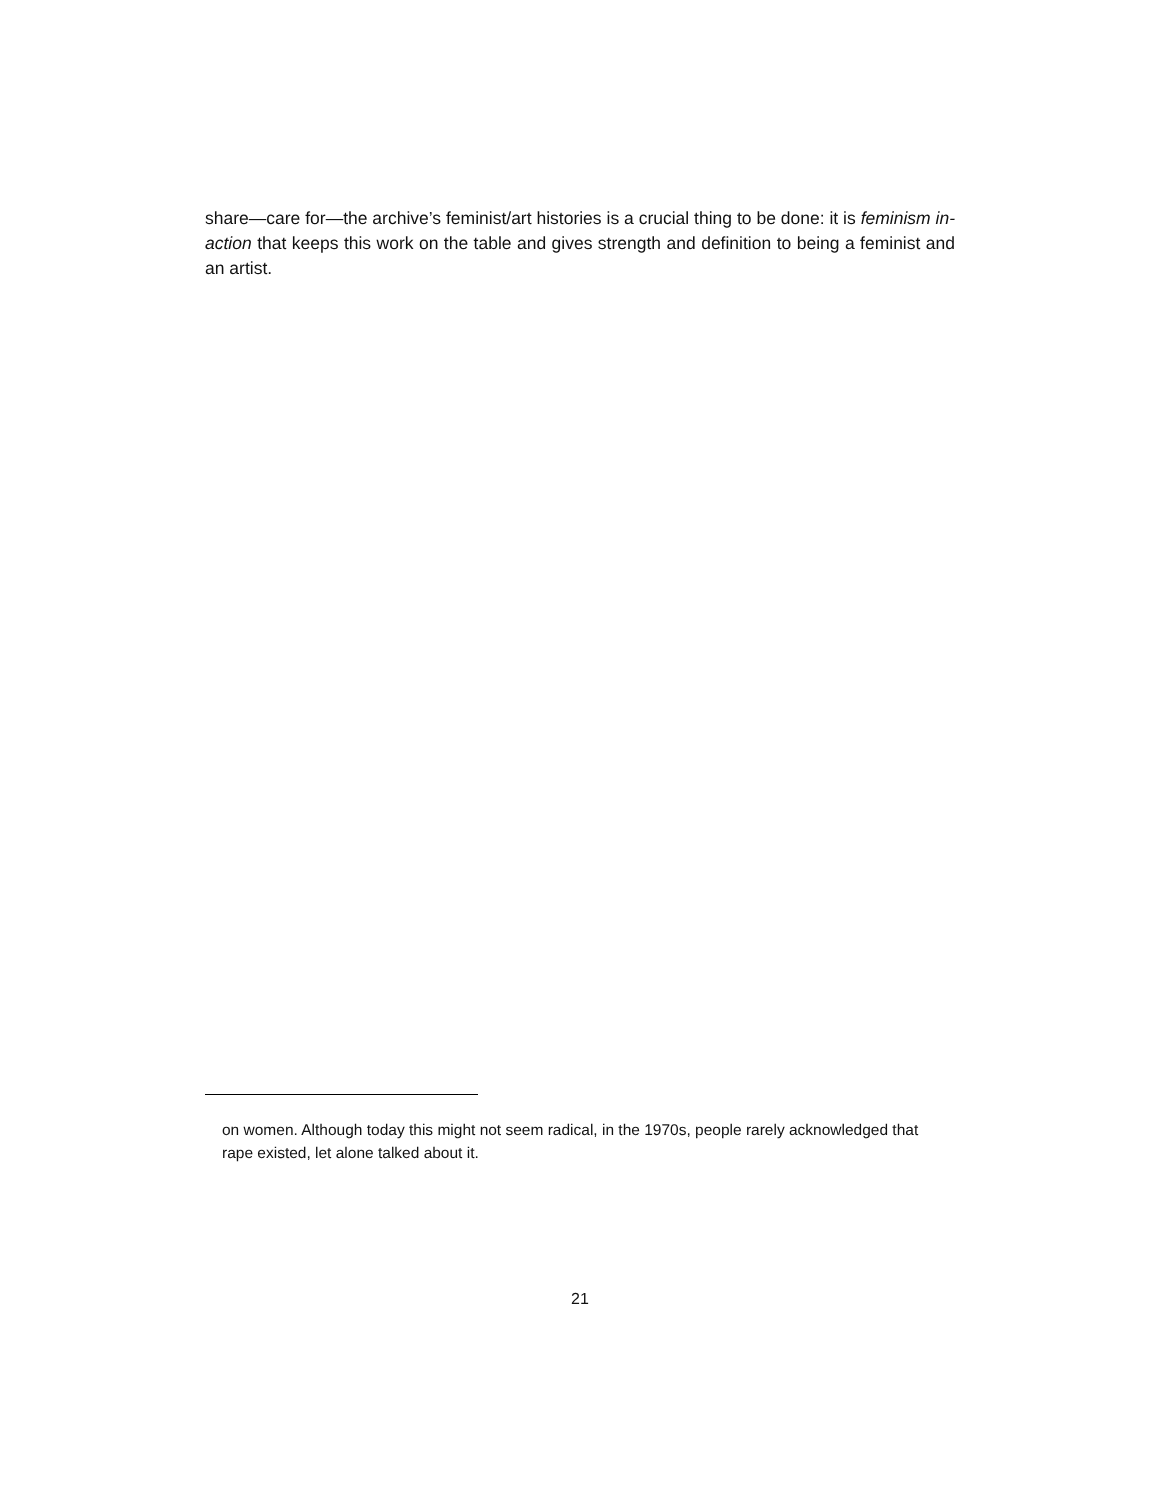share—care for—the archive’s feminist/art histories is a crucial thing to be done: it is feminism in-action that keeps this work on the table and gives strength and definition to being a feminist and an artist.
on women. Although today this might not seem radical, in the 1970s, people rarely acknowledged that rape existed, let alone talked about it.
21